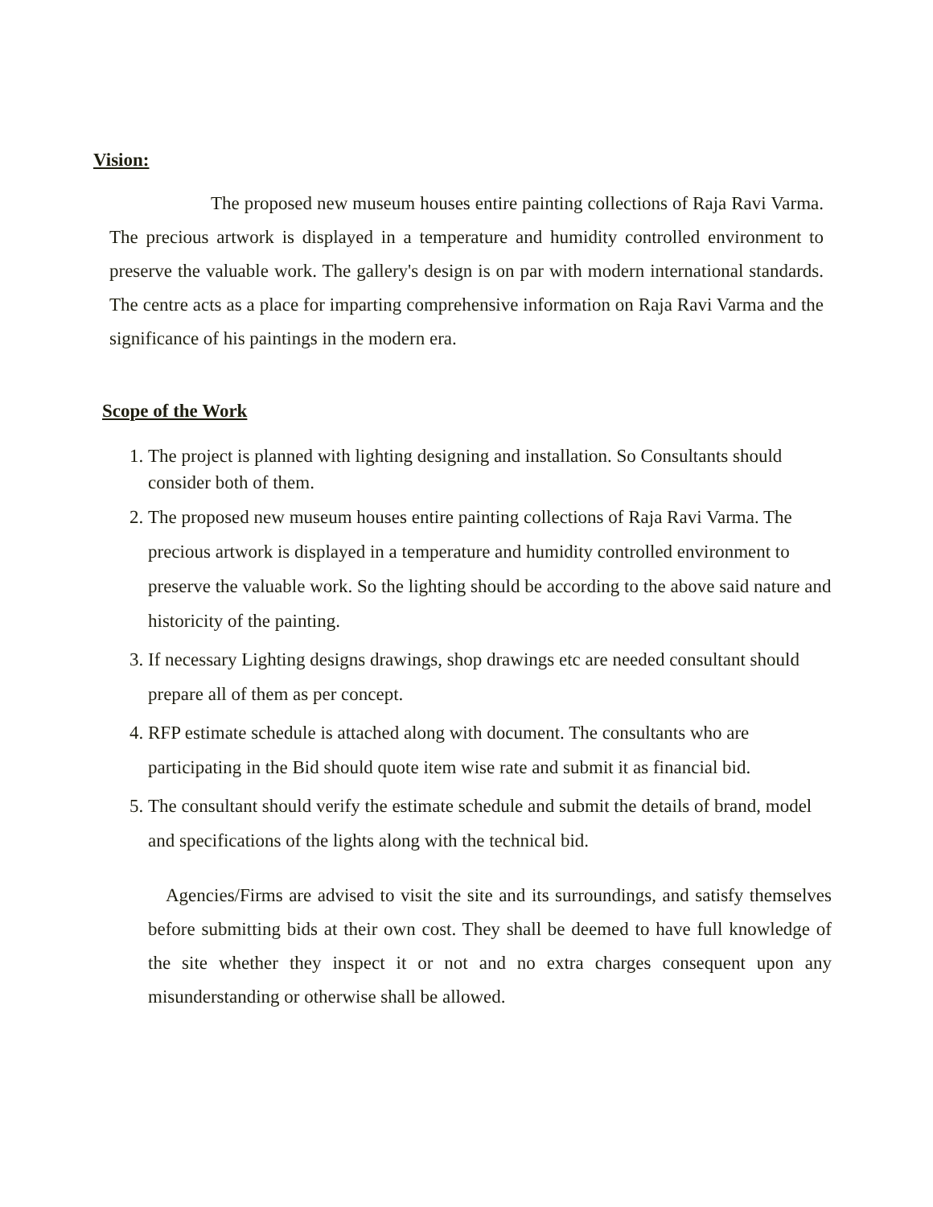Vision:
The proposed new museum houses entire painting collections of Raja Ravi Varma. The precious artwork is displayed in a temperature and humidity controlled environment to preserve the valuable work. The gallery's design is on par with modern international standards. The centre acts as a place for imparting comprehensive information on Raja Ravi Varma and the significance of his paintings in the modern era.
Scope of the Work
1. The project is planned with lighting designing and installation. So Consultants should consider both of them.
2. The proposed new museum houses entire painting collections of Raja Ravi Varma. The precious artwork is displayed in a temperature and humidity controlled environment to preserve the valuable work. So the lighting should be according to the above said nature and historicity of the painting.
3. If necessary Lighting designs drawings, shop drawings etc are needed consultant should prepare all of them as per concept.
4. RFP estimate schedule is attached along with document. The consultants who are participating in the Bid should quote item wise rate and submit it as financial bid.
5. The consultant should verify the estimate schedule and submit the details of brand, model and specifications of the lights along with the technical bid.
Agencies/Firms are advised to visit the site and its surroundings, and satisfy themselves before submitting bids at their own cost. They shall be deemed to have full knowledge of the site whether they inspect it or not and no extra charges consequent upon any misunderstanding or otherwise shall be allowed.